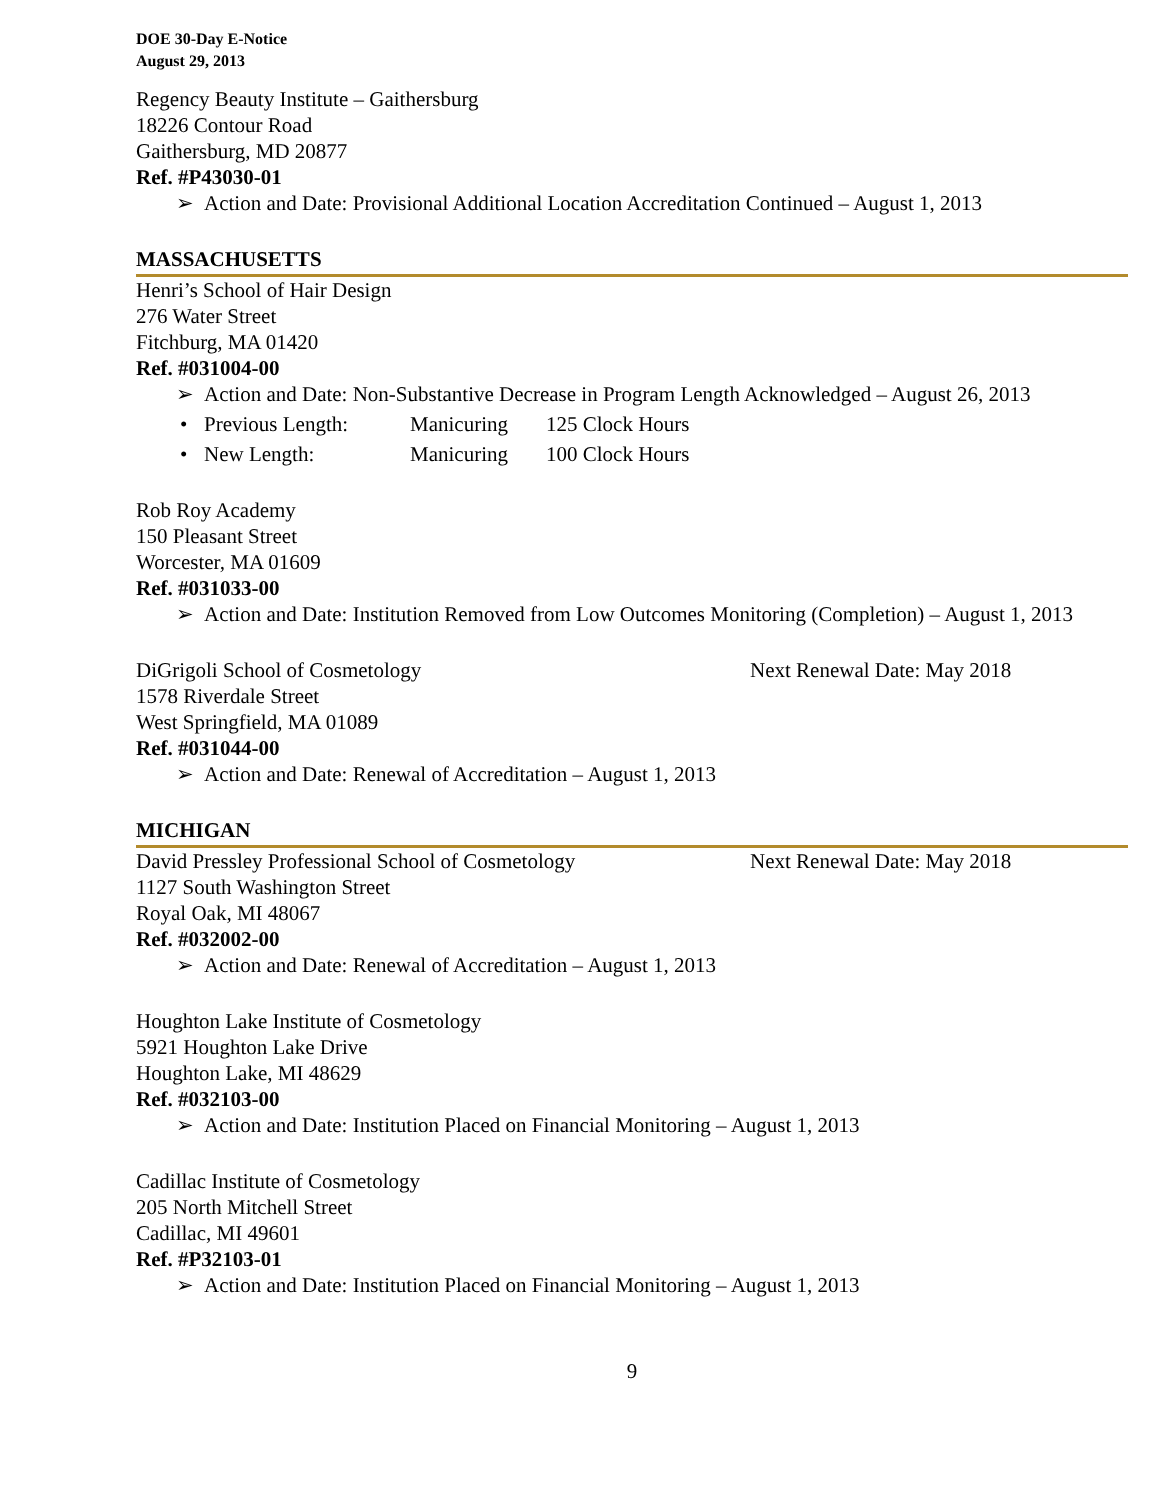DOE 30-Day E-Notice
August 29, 2013
Regency Beauty Institute – Gaithersburg
18226 Contour Road
Gaithersburg, MD 20877
Ref. #P43030-01
Action and Date: Provisional Additional Location Accreditation Continued – August 1, 2013
MASSACHUSETTS
Henri’s School of Hair Design
276 Water Street
Fitchburg, MA 01420
Ref. #031004-00
Action and Date: Non-Substantive Decrease in Program Length Acknowledged – August 26, 2013
Previous Length: Manicuring 125 Clock Hours
New Length: Manicuring 100 Clock Hours
Rob Roy Academy
150 Pleasant Street
Worcester, MA 01609
Ref. #031033-00
Action and Date: Institution Removed from Low Outcomes Monitoring (Completion) – August 1, 2013
DiGrigoli School of Cosmetology Next Renewal Date: May 2018
1578 Riverdale Street
West Springfield, MA 01089
Ref. #031044-00
Action and Date: Renewal of Accreditation – August 1, 2013
MICHIGAN
David Pressley Professional School of Cosmetology Next Renewal Date: May 2018
1127 South Washington Street
Royal Oak, MI 48067
Ref. #032002-00
Action and Date: Renewal of Accreditation – August 1, 2013
Houghton Lake Institute of Cosmetology
5921 Houghton Lake Drive
Houghton Lake, MI 48629
Ref. #032103-00
Action and Date: Institution Placed on Financial Monitoring – August 1, 2013
Cadillac Institute of Cosmetology
205 North Mitchell Street
Cadillac, MI 49601
Ref. #P32103-01
Action and Date: Institution Placed on Financial Monitoring – August 1, 2013
9